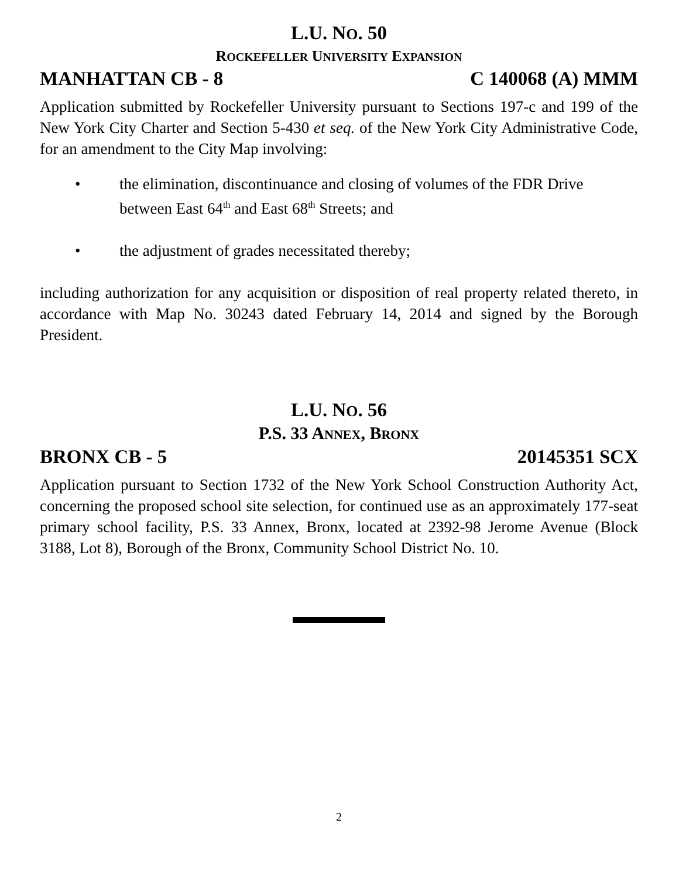L.U. NO. 50
ROCKEFELLER UNIVERSITY EXPANSION
MANHATTAN CB - 8 C 140068 (A) MMM
Application submitted by Rockefeller University pursuant to Sections 197-c and 199 of the New York City Charter and Section 5-430 et seq. of the New York City Administrative Code, for an amendment to the City Map involving:
• the elimination, discontinuance and closing of volumes of the FDR Drive between East 64<sup>th</sup> and East 68<sup>th</sup> Streets; and
• the adjustment of grades necessitated thereby;
including authorization for any acquisition or disposition of real property related thereto, in accordance with Map No. 30243 dated February 14, 2014 and signed by the Borough President.
L.U. NO. 56
P.S. 33 ANNEX, BRONX
BRONX CB - 5 20145351 SCX
Application pursuant to Section 1732 of the New York School Construction Authority Act, concerning the proposed school site selection, for continued use as an approximately 177-seat primary school facility, P.S. 33 Annex, Bronx, located at 2392-98 Jerome Avenue (Block 3188, Lot 8), Borough of the Bronx, Community School District No. 10.
2